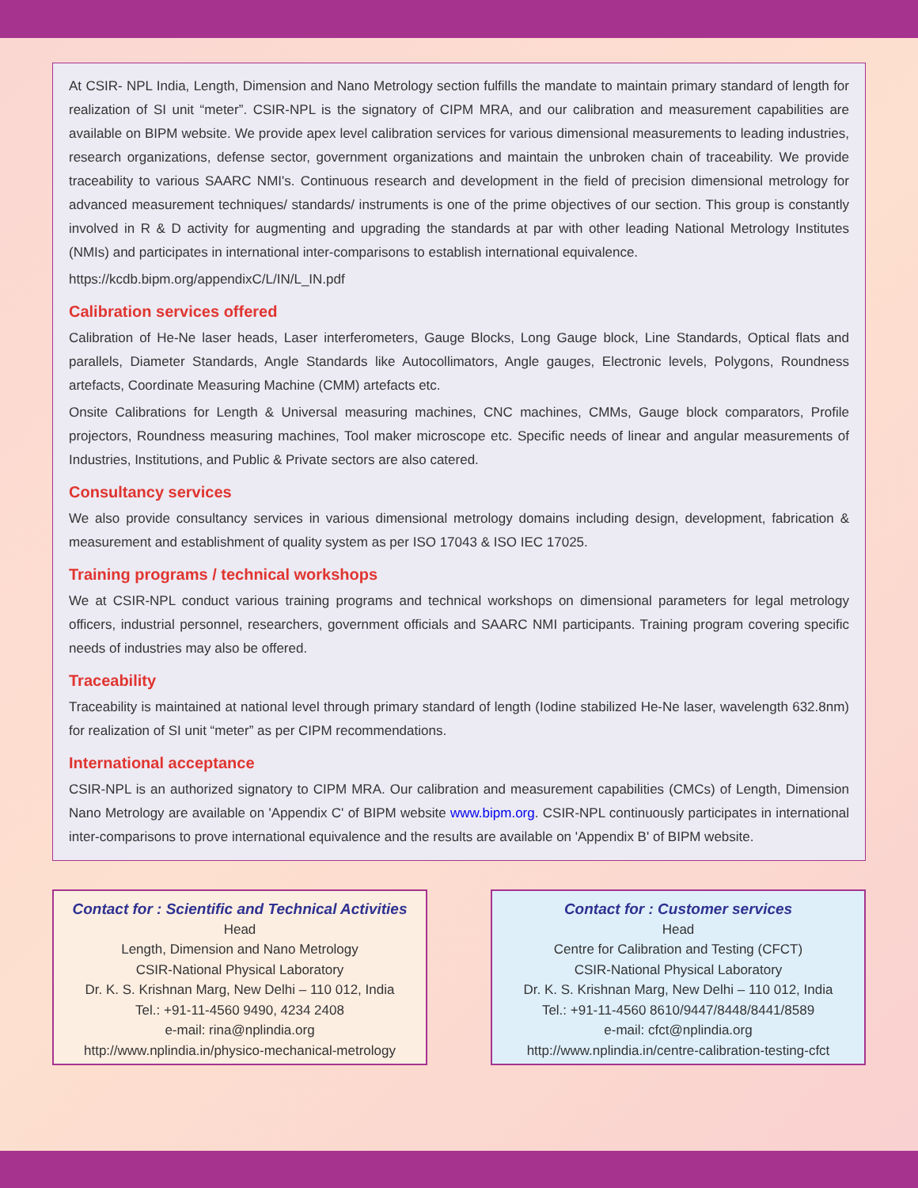At CSIR- NPL India, Length, Dimension and Nano Metrology section fulfills the mandate to maintain primary standard of length for realization of SI unit “meter”. CSIR-NPL is the signatory of CIPM MRA, and our calibration and measurement capabilities are available on BIPM website. We provide apex level calibration services for various dimensional measurements to leading industries, research organizations, defense sector, government organizations and maintain the unbroken chain of traceability. We provide traceability to various SAARC NMI's. Continuous research and development in the field of precision dimensional metrology for advanced measurement techniques/ standards/ instruments is one of the prime objectives of our section. This group is constantly involved in R & D activity for augmenting and upgrading the standards at par with other leading National Metrology Institutes (NMIs) and participates in international inter-comparisons to establish international equivalence.
https://kcdb.bipm.org/appendixC/L/IN/L_IN.pdf
Calibration services offered
Calibration of He-Ne laser heads, Laser interferometers, Gauge Blocks, Long Gauge block, Line Standards, Optical flats and parallels, Diameter Standards, Angle Standards like Autocollimators, Angle gauges, Electronic levels, Polygons, Roundness artefacts, Coordinate Measuring Machine (CMM) artefacts etc.
Onsite Calibrations for Length & Universal measuring machines, CNC machines, CMMs, Gauge block comparators, Profile projectors, Roundness measuring machines, Tool maker microscope etc. Specific needs of linear and angular measurements of Industries, Institutions, and Public & Private sectors are also catered.
Consultancy services
We also provide consultancy services in various dimensional metrology domains including design, development, fabrication & measurement and establishment of quality system as per ISO 17043 & ISO IEC 17025.
Training programs / technical workshops
We at CSIR-NPL conduct various training programs and technical workshops on dimensional parameters for legal metrology officers, industrial personnel, researchers, government officials and SAARC NMI participants. Training program covering specific needs of industries may also be offered.
Traceability
Traceability is maintained at national level through primary standard of length (Iodine stabilized He-Ne laser, wavelength 632.8nm) for realization of SI unit “meter” as per CIPM recommendations.
International acceptance
CSIR-NPL is an authorized signatory to CIPM MRA. Our calibration and measurement capabilities (CMCs) of Length, Dimension Nano Metrology are available on 'Appendix C' of BIPM website www.bipm.org. CSIR-NPL continuously participates in international inter-comparisons to prove international equivalence and the results are available on 'Appendix B' of BIPM website.
Contact for : Scientific and Technical Activities
Head
Length, Dimension and Nano Metrology
CSIR-National Physical Laboratory
Dr. K. S. Krishnan Marg, New Delhi – 110 012, India
Tel.: +91-11-4560 9490, 4234 2408
e-mail: rina@nplindia.org
http://www.nplindia.in/physico-mechanical-metrology
Contact for : Customer services
Head
Centre for Calibration and Testing (CFCT)
CSIR-National Physical Laboratory
Dr. K. S. Krishnan Marg, New Delhi – 110 012, India
Tel.: +91-11-4560 8610/9447/8448/8441/8589
e-mail: cfct@nplindia.org
http://www.nplindia.in/centre-calibration-testing-cfct